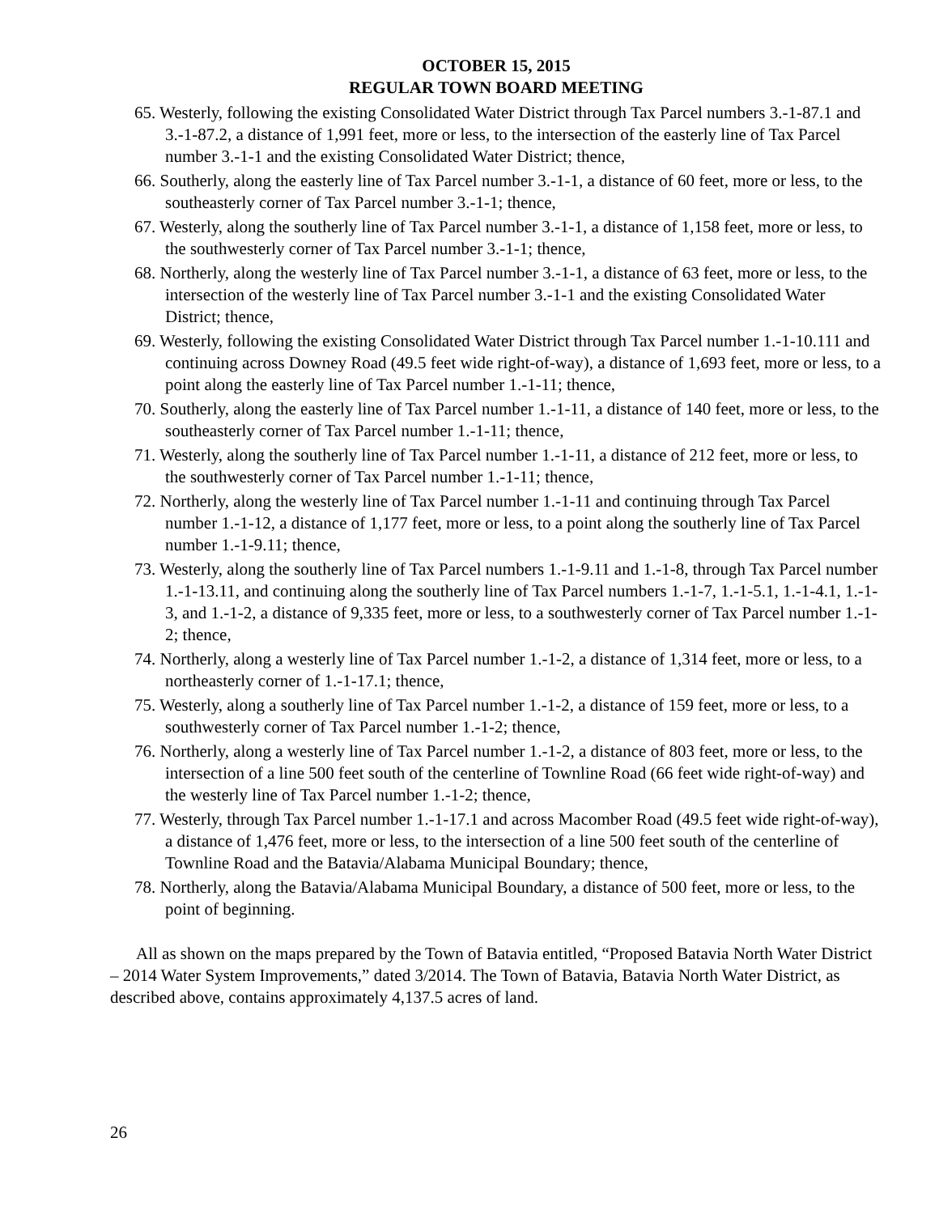OCTOBER 15, 2015
REGULAR TOWN BOARD MEETING
65. Westerly, following the existing Consolidated Water District through Tax Parcel numbers 3.-1-87.1 and 3.-1-87.2, a distance of 1,991 feet, more or less, to the intersection of the easterly line of Tax Parcel number 3.-1-1 and the existing Consolidated Water District; thence,
66. Southerly, along the easterly line of Tax Parcel number 3.-1-1, a distance of 60 feet, more or less, to the southeasterly corner of Tax Parcel number 3.-1-1; thence,
67. Westerly, along the southerly line of Tax Parcel number 3.-1-1, a distance of 1,158 feet, more or less, to the southwesterly corner of Tax Parcel number 3.-1-1; thence,
68. Northerly, along the westerly line of Tax Parcel number 3.-1-1, a distance of 63 feet, more or less, to the intersection of the westerly line of Tax Parcel number 3.-1-1 and the existing Consolidated Water District; thence,
69. Westerly, following the existing Consolidated Water District through Tax Parcel number 1.-1-10.111 and continuing across Downey Road (49.5 feet wide right-of-way), a distance of 1,693 feet, more or less, to a point along the easterly line of Tax Parcel number 1.-1-11; thence,
70. Southerly, along the easterly line of Tax Parcel number 1.-1-11, a distance of 140 feet, more or less, to the southeasterly corner of Tax Parcel number 1.-1-11; thence,
71. Westerly, along the southerly line of Tax Parcel number 1.-1-11, a distance of 212 feet, more or less, to the southwesterly corner of Tax Parcel number 1.-1-11; thence,
72. Northerly, along the westerly line of Tax Parcel number 1.-1-11 and continuing through Tax Parcel number 1.-1-12, a distance of 1,177 feet, more or less, to a point along the southerly line of Tax Parcel number 1.-1-9.11; thence,
73. Westerly, along the southerly line of Tax Parcel numbers 1.-1-9.11 and 1.-1-8, through Tax Parcel number 1.-1-13.11, and continuing along the southerly line of Tax Parcel numbers 1.-1-7, 1.-1-5.1, 1.-1-4.1, 1.-1-3, and 1.-1-2, a distance of 9,335 feet, more or less, to a southwesterly corner of Tax Parcel number 1.-1-2; thence,
74. Northerly, along a westerly line of Tax Parcel number 1.-1-2, a distance of 1,314 feet, more or less, to a northeasterly corner of 1.-1-17.1; thence,
75. Westerly, along a southerly line of Tax Parcel number 1.-1-2, a distance of 159 feet, more or less, to a southwesterly corner of Tax Parcel number 1.-1-2; thence,
76. Northerly, along a westerly line of Tax Parcel number 1.-1-2, a distance of 803 feet, more or less, to the intersection of a line 500 feet south of the centerline of Townline Road (66 feet wide right-of-way) and the westerly line of Tax Parcel number 1.-1-2; thence,
77. Westerly, through Tax Parcel number 1.-1-17.1 and across Macomber Road (49.5 feet wide right-of-way), a distance of 1,476 feet, more or less, to the intersection of a line 500 feet south of the centerline of Townline Road and the Batavia/Alabama Municipal Boundary; thence,
78. Northerly, along the Batavia/Alabama Municipal Boundary, a distance of 500 feet, more or less, to the point of beginning.
All as shown on the maps prepared by the Town of Batavia entitled, “Proposed Batavia North Water District – 2014 Water System Improvements,” dated 3/2014. The Town of Batavia, Batavia North Water District, as described above, contains approximately 4,137.5 acres of land.
26